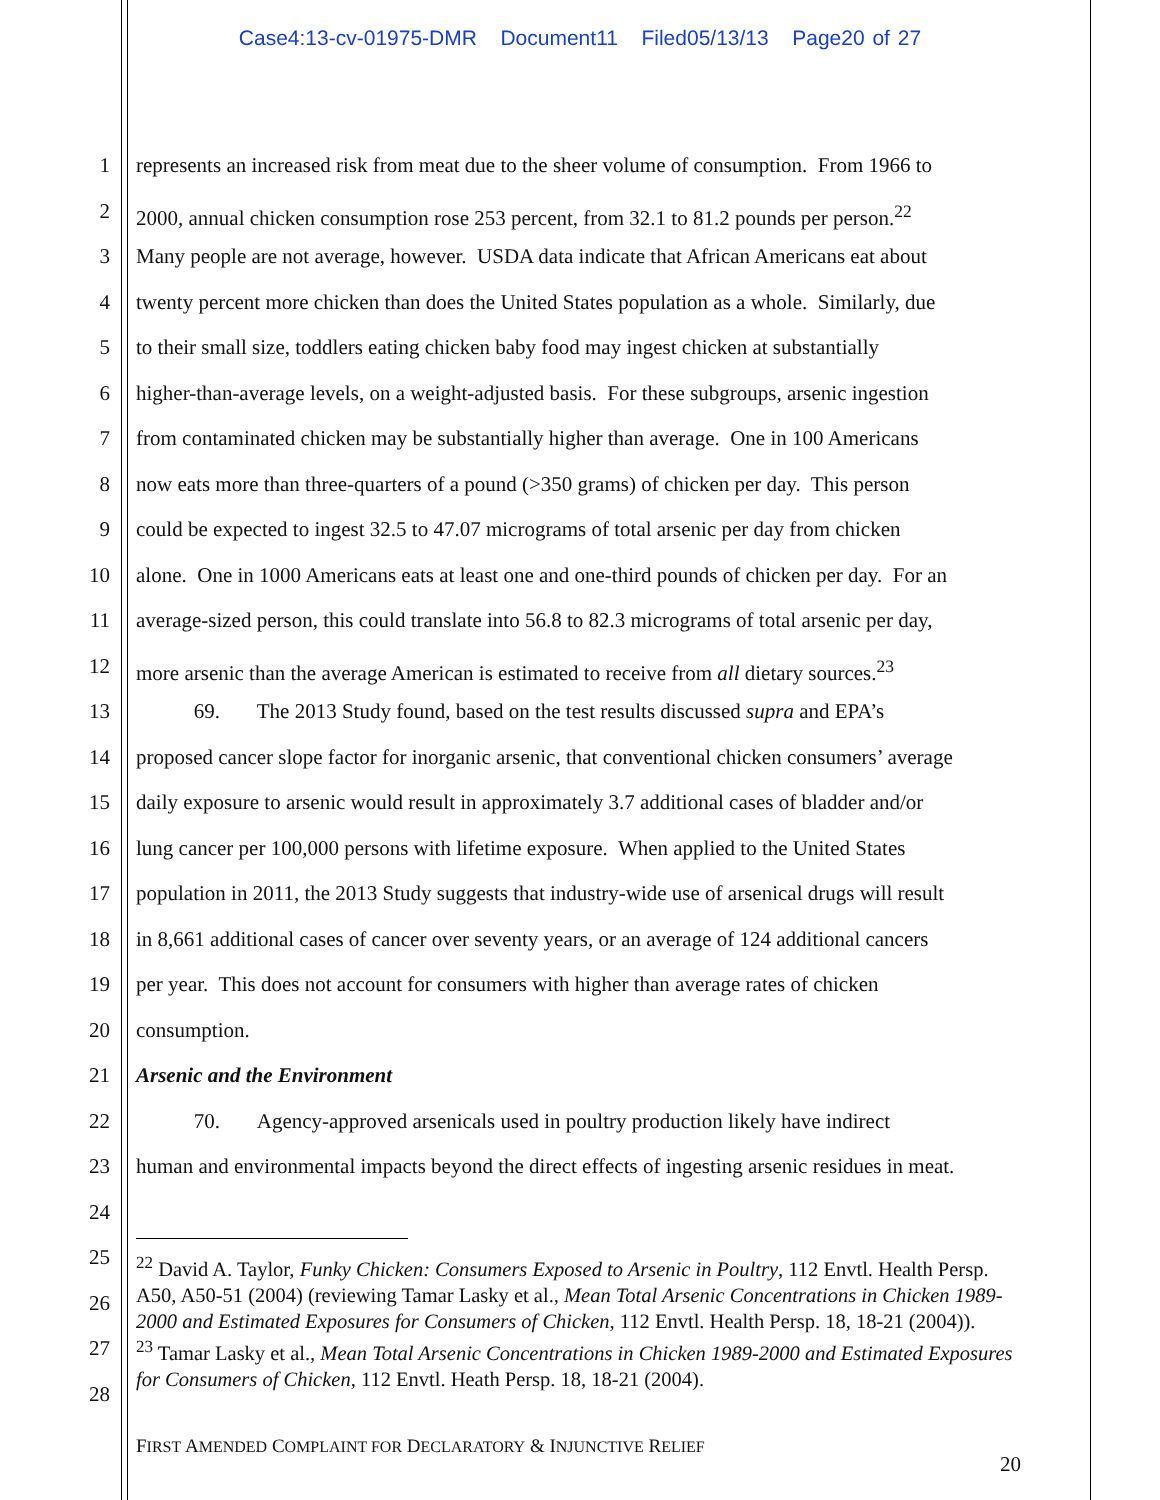Case4:13-cv-01975-DMR Document11 Filed05/13/13 Page20 of 27
1 represents an increased risk from meat due to the sheer volume of consumption. From 1966 to
2 2000, annual chicken consumption rose 253 percent, from 32.1 to 81.2 pounds per person.<sup>22</sup>
3 Many people are not average, however. USDA data indicate that African Americans eat about
4 twenty percent more chicken than does the United States population as a whole. Similarly, due
5 to their small size, toddlers eating chicken baby food may ingest chicken at substantially
6 higher-than-average levels, on a weight-adjusted basis. For these subgroups, arsenic ingestion
7 from contaminated chicken may be substantially higher than average. One in 100 Americans
8 now eats more than three-quarters of a pound (>350 grams) of chicken per day. This person
9 could be expected to ingest 32.5 to 47.07 micrograms of total arsenic per day from chicken
10 alone. One in 1000 Americans eats at least one and one-third pounds of chicken per day. For an
11 average-sized person, this could translate into 56.8 to 82.3 micrograms of total arsenic per day,
12 more arsenic than the average American is estimated to receive from all dietary sources.<sup>23</sup>
13 69. The 2013 Study found, based on the test results discussed supra and EPA’s
14 proposed cancer slope factor for inorganic arsenic, that conventional chicken consumers’ average
15 daily exposure to arsenic would result in approximately 3.7 additional cases of bladder and/or
16 lung cancer per 100,000 persons with lifetime exposure. When applied to the United States
17 population in 2011, the 2013 Study suggests that industry-wide use of arsenical drugs will result
18 in 8,661 additional cases of cancer over seventy years, or an average of 124 additional cancers
19 per year. This does not account for consumers with higher than average rates of chicken
20 consumption.
21 Arsenic and the Environment
22 70. Agency-approved arsenicals used in poultry production likely have indirect
23 human and environmental impacts beyond the direct effects of ingesting arsenic residues in meat.
24
25
26
27
28
<sup>22</sup> David A. Taylor, Funky Chicken: Consumers Exposed to Arsenic in Poultry, 112 Envtl. Health Persp. A50, A50-51 (2004) (reviewing Tamar Lasky et al., Mean Total Arsenic Concentrations in Chicken 1989-2000 and Estimated Exposures for Consumers of Chicken, 112 Envtl. Health Persp. 18, 18-21 (2004)).
<sup>23</sup> Tamar Lasky et al., Mean Total Arsenic Concentrations in Chicken 1989-2000 and Estimated Exposures for Consumers of Chicken, 112 Envtl. Heath Persp. 18, 18-21 (2004).
FIRST AMENDED COMPLAINT FOR DECLARATORY & INJUNCTIVE RELIEF
20